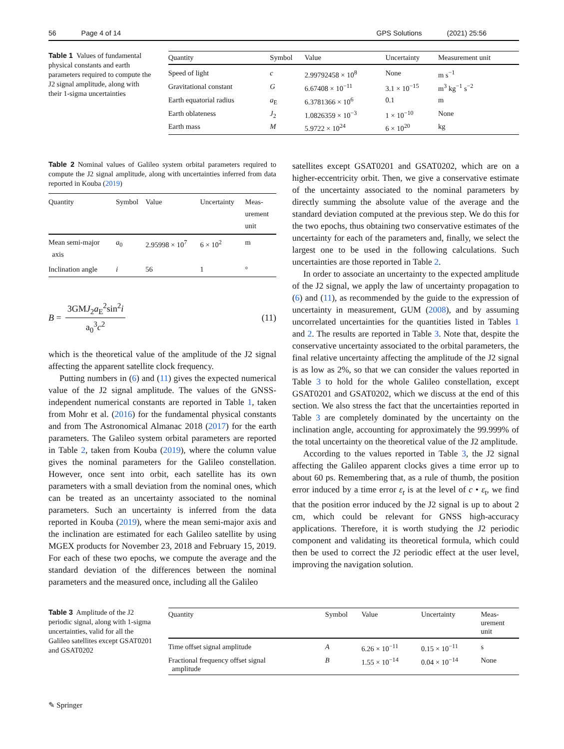56 Page 4 of 14 GPS Solutions (2021) 25:56
Table 1 Values of fundamental physical constants and earth parameters required to compute the J2 signal amplitude, along with their 1-sigma uncertainties
| Quantity | Symbol | Value | Uncertainty | Measurement unit |
| --- | --- | --- | --- | --- |
| Speed of light | c | 2.99792458 × 10<sup>8</sup> | None | m s<sup>−1</sup> |
| Gravitational constant | G | 6.67408 × 10<sup>−11</sup> | 3.1 × 10<sup>−15</sup> | m<sup>3</sup> kg<sup>−1</sup> s<sup>−2</sup> |
| Earth equatorial radius | a<sub>E</sub> | 6.3781366 × 10<sup>6</sup> | 0.1 | m |
| Earth oblateness | J<sub>2</sub> | 1.0826359 × 10<sup>−3</sup> | 1 × 10<sup>−10</sup> | None |
| Earth mass | M | 5.9722 × 10<sup>24</sup> | 6 × 10<sup>20</sup> | kg |
Table 2 Nominal values of Galileo system orbital parameters required to compute the J2 signal amplitude, along with uncertainties inferred from data reported in Kouba (2019)
| Quantity | Symbol | Value | Uncertainty | Meas- urement unit |
| --- | --- | --- | --- | --- |
| Mean semi-major axis | a<sub>0</sub> | 2.95998 × 10<sup>7</sup> | 6 × 10<sup>2</sup> | m |
| Inclination angle | i | 56 | 1 | ° |
B = 3GMJ<sub>2</sub>a<sub>E</sub><sup>2</sup>sin<sup>2</sup>i a<sub>0</sub><sup>3</sup>c<sup>2</sup>
(11)
which is the theoretical value of the amplitude of the J2 signal affecting the apparent satellite clock frequency.
Putting numbers in (6) and (11) gives the expected numerical value of the J2 signal amplitude. The values of the GNSS-independent numerical constants are reported in Table 1, taken from Mohr et al. (2016) for the fundamental physical constants and from The Astronomical Almanac 2018 (2017) for the earth parameters. The Galileo system orbital parameters are reported in Table 2, taken from Kouba (2019), where the column value gives the nominal parameters for the Galileo constellation. However, once sent into orbit, each satellite has its own parameters with a small deviation from the nominal ones, which can be treated as an uncertainty associated to the nominal parameters. Such an uncertainty is inferred from the data reported in Kouba (2019), where the mean semi-major axis and the inclination are estimated for each Galileo satellite by using MGEX products for November 23, 2018 and February 15, 2019. For each of these two epochs, we compute the average and the standard deviation of the differences between the nominal parameters and the measured once, including all the Galileo
satellites except GSAT0201 and GSAT0202, which are on a higher-eccentricity orbit. Then, we give a conservative estimate of the uncertainty associated to the nominal parameters by directly summing the absolute value of the average and the standard deviation computed at the previous step. We do this for the two epochs, thus obtaining two conservative estimates of the uncertainty for each of the parameters and, finally, we select the largest one to be used in the following calculations. Such uncertainties are those reported in Table 2.
In order to associate an uncertainty to the expected amplitude of the J2 signal, we apply the law of uncertainty propagation to (6) and (11), as recommended by the guide to the expression of uncertainty in measurement, GUM (2008), and by assuming uncorrelated uncertainties for the quantities listed in Tables 1 and 2. The results are reported in Table 3. Note that, despite the conservative uncertainty associated to the orbital parameters, the final relative uncertainty affecting the amplitude of the J2 signal is as low as 2%, so that we can consider the values reported in Table 3 to hold for the whole Galileo constellation, except GSAT0201 and GSAT0202, which we discuss at the end of this section. We also stress the fact that the uncertainties reported in Table 3 are completely dominated by the uncertainty on the inclination angle, accounting for approximately the 99.999% of the total uncertainty on the theoretical value of the J2 amplitude.
According to the values reported in Table 3, the J2 signal affecting the Galileo apparent clocks gives a time error up to about 60 ps. Remembering that, as a rule of thumb, the position error induced by a time error ε<sub>t</sub> is at the level of c • ε<sub>t</sub>, we find that the position error induced by the J2 signal is up to about 2 cm, which could be relevant for GNSS high-accuracy applications. Therefore, it is worth studying the J2 periodic component and validating its theoretical formula, which could then be used to correct the J2 periodic effect at the user level, improving the navigation solution.
Table 3 Amplitude of the J2 periodic signal, along with 1-sigma uncertainties, valid for all the Galileo satellites except GSAT0201 and GSAT0202
| Quantity | Symbol | Value | Uncertainty | Meas- urement unit |
| --- | --- | --- | --- | --- |
| Time offset signal amplitude | A | 6.26 × 10<sup>−11</sup> | 0.15 × 10<sup>−11</sup> | s |
| Fractional frequency offset signal amplitude | B | 1.55 × 10<sup>−14</sup> | 0.04 × 10<sup>−14</sup> | None |
✎ Springer